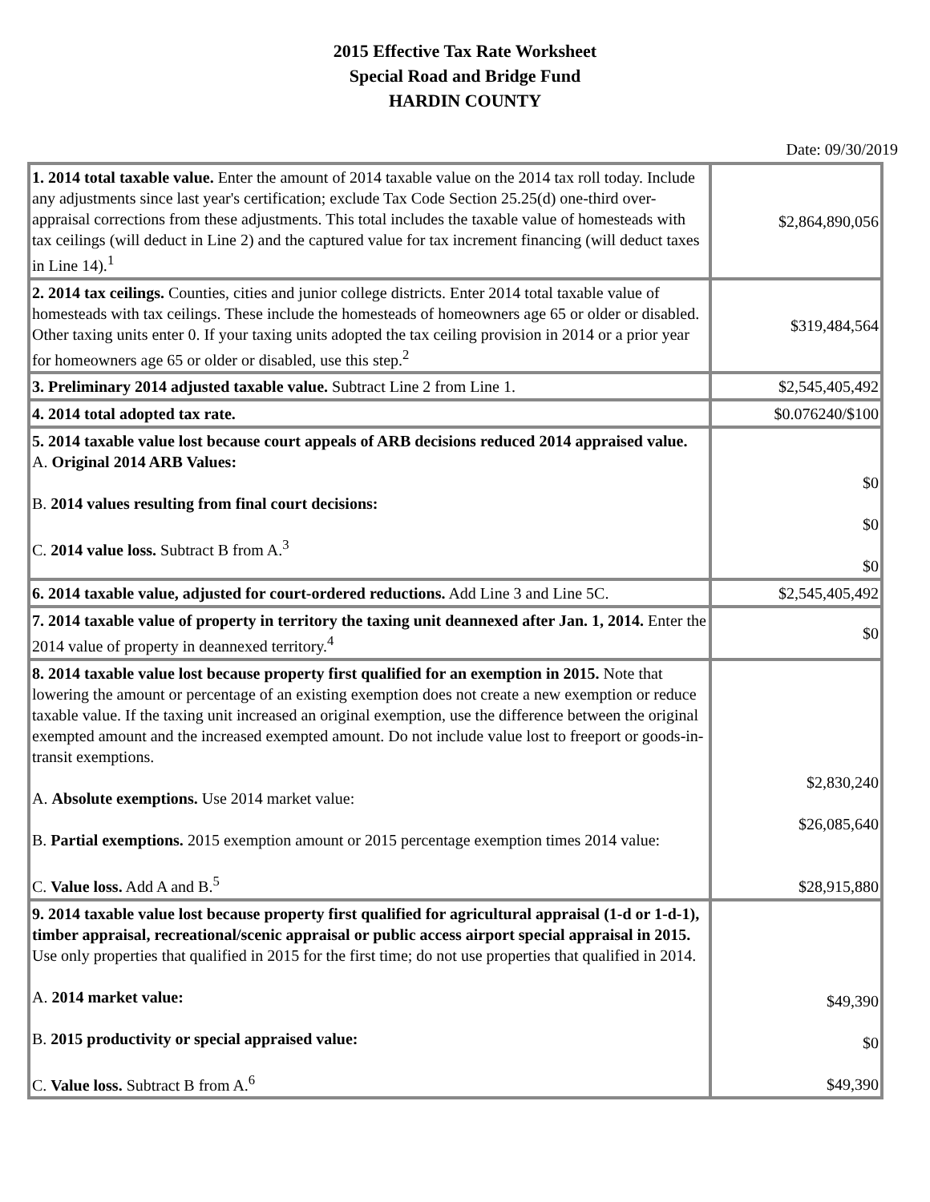2015 Effective Tax Rate Worksheet
Special Road and Bridge Fund
HARDIN COUNTY
Date: 09/30/2019
| 1. 2014 total taxable value. Enter the amount of 2014 taxable value on the 2014 tax roll today. Include any adjustments since last year's certification; exclude Tax Code Section 25.25(d) one-third over-appraisal corrections from these adjustments. This total includes the taxable value of homesteads with tax ceilings (will deduct in Line 2) and the captured value for tax increment financing (will deduct taxes in Line 14).<sup>1</sup> | $2,864,890,056 |
| 2. 2014 tax ceilings. Counties, cities and junior college districts. Enter 2014 total taxable value of homesteads with tax ceilings. These include the homesteads of homeowners age 65 or older or disabled. Other taxing units enter 0. If your taxing units adopted the tax ceiling provision in 2014 or a prior year for homeowners age 65 or older or disabled, use this step.<sup>2</sup> | $319,484,564 |
| 3. Preliminary 2014 adjusted taxable value. Subtract Line 2 from Line 1. | $2,545,405,492 |
| 4. 2014 total adopted tax rate. | $0.076240/$100 |
| 5. 2014 taxable value lost because court appeals of ARB decisions reduced 2014 appraised value. A. Original 2014 ARB Values: B. 2014 values resulting from final court decisions: C. 2014 value loss. Subtract B from A.<sup>3</sup> | $0 $0 $0 |
| 6. 2014 taxable value, adjusted for court-ordered reductions. Add Line 3 and Line 5C. | $2,545,405,492 |
| 7. 2014 taxable value of property in territory the taxing unit deannexed after Jan. 1, 2014. Enter the 2014 value of property in deannexed territory.<sup>4</sup> | $0 |
| 8. 2014 taxable value lost because property first qualified for an exemption in 2015. Note that lowering the amount or percentage of an existing exemption does not create a new exemption or reduce taxable value. If the taxing unit increased an original exemption, use the difference between the original exempted amount and the increased exempted amount. Do not include value lost to freeport or goods-in-transit exemptions. A. Absolute exemptions. Use 2014 market value: B. Partial exemptions. 2015 exemption amount or 2015 percentage exemption times 2014 value: C. Value loss. Add A and B.<sup>5</sup> | $2,830,240 $26,085,640 $28,915,880 |
| 9. 2014 taxable value lost because property first qualified for agricultural appraisal (1-d or 1-d-1), timber appraisal, recreational/scenic appraisal or public access airport special appraisal in 2015. Use only properties that qualified in 2015 for the first time; do not use properties that qualified in 2014. A. 2014 market value: B. 2015 productivity or special appraised value: C. Value loss. Subtract B from A.<sup>6</sup> | $49,390 $0 $49,390 |